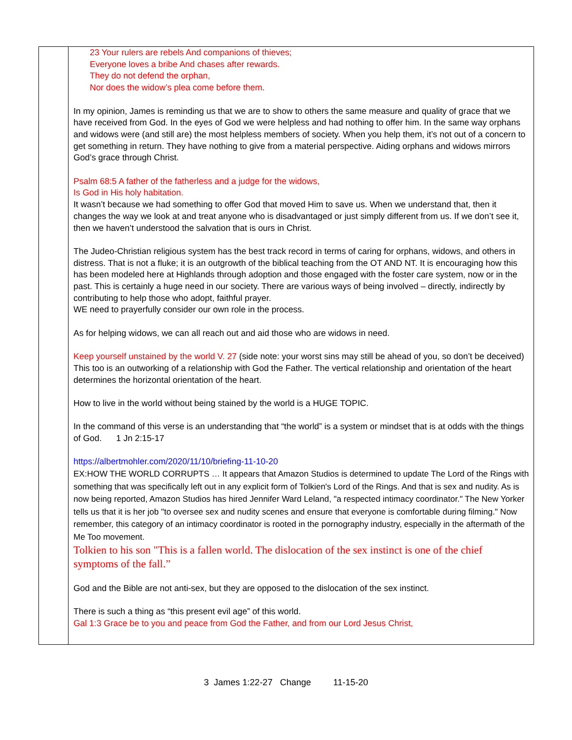| | 23 Your rulers are rebels And companions of thieves; Everyone loves a bribe And chases after rewards. They do not defend the orphan, Nor does the widow’s plea come before them. In my opinion, James is reminding us that we are to show to others the same measure and quality of grace that we have received from God. In the eyes of God we were helpless and had nothing to offer him. In the same way orphans and widows were (and still are) the most helpless members of society. When you help them, it’s not out of a concern to get something in return. They have nothing to give from a material perspective. Aiding orphans and widows mirrors God’s grace through Christ. Psalm 68:5 A father of the fatherless and a judge for the widows, Is God in His holy habitation. It wasn’t because we had something to offer God that moved Him to save us. When we understand that, then it changes the way we look at and treat anyone who is disadvantaged or just simply different from us. If we don’t see it, then we haven’t understood the salvation that is ours in Christ. The Judeo-Christian religious system has the best track record in terms of caring for orphans, widows, and others in distress. That is not a fluke; it is an outgrowth of the biblical teaching from the OT AND NT. It is encouraging how this has been modeled here at Highlands through adoption and those engaged with the foster care system, now or in the past. This is certainly a huge need in our society. There are various ways of being involved – directly, indirectly by contributing to help those who adopt, faithful prayer. WE need to prayerfully consider our own role in the process. As for helping widows, we can all reach out and aid those who are widows in need. Keep yourself unstained by the world V. 27 (side note: your worst sins may still be ahead of you, so don’t be deceived) This too is an outworking of a relationship with God the Father. The vertical relationship and orientation of the heart determines the horizontal orientation of the heart. How to live in the world without being stained by the world is a HUGE TOPIC. In the command of this verse is an understanding that “the world” is a system or mindset that is at odds with the things of God. 1 Jn 2:15-17 https://albertmohler.com/2020/11/10/briefing-11-10-20 EX:HOW THE WORLD CORRUPTS … It appears that Amazon Studios is determined to update The Lord of the Rings with something that was specifically left out in any explicit form of Tolkien's Lord of the Rings. And that is sex and nudity. As is now being reported, Amazon Studios has hired Jennifer Ward Leland, "a respected intimacy coordinator." The New Yorker tells us that it is her job "to oversee sex and nudity scenes and ensure that everyone is comfortable during filming." Now remember, this category of an intimacy coordinator is rooted in the pornography industry, especially in the aftermath of the Me Too movement. Tolkien to his son "This is a fallen world. The dislocation of the sex instinct is one of the chief symptoms of the fall.” God and the Bible are not anti-sex, but they are opposed to the dislocation of the sex instinct. There is such a thing as “this present evil age” of this world. Gal 1:3 Grace be to you and peace from God the Father, and from our Lord Jesus Christ, |
3 James 1:22-27 Change 11-15-20